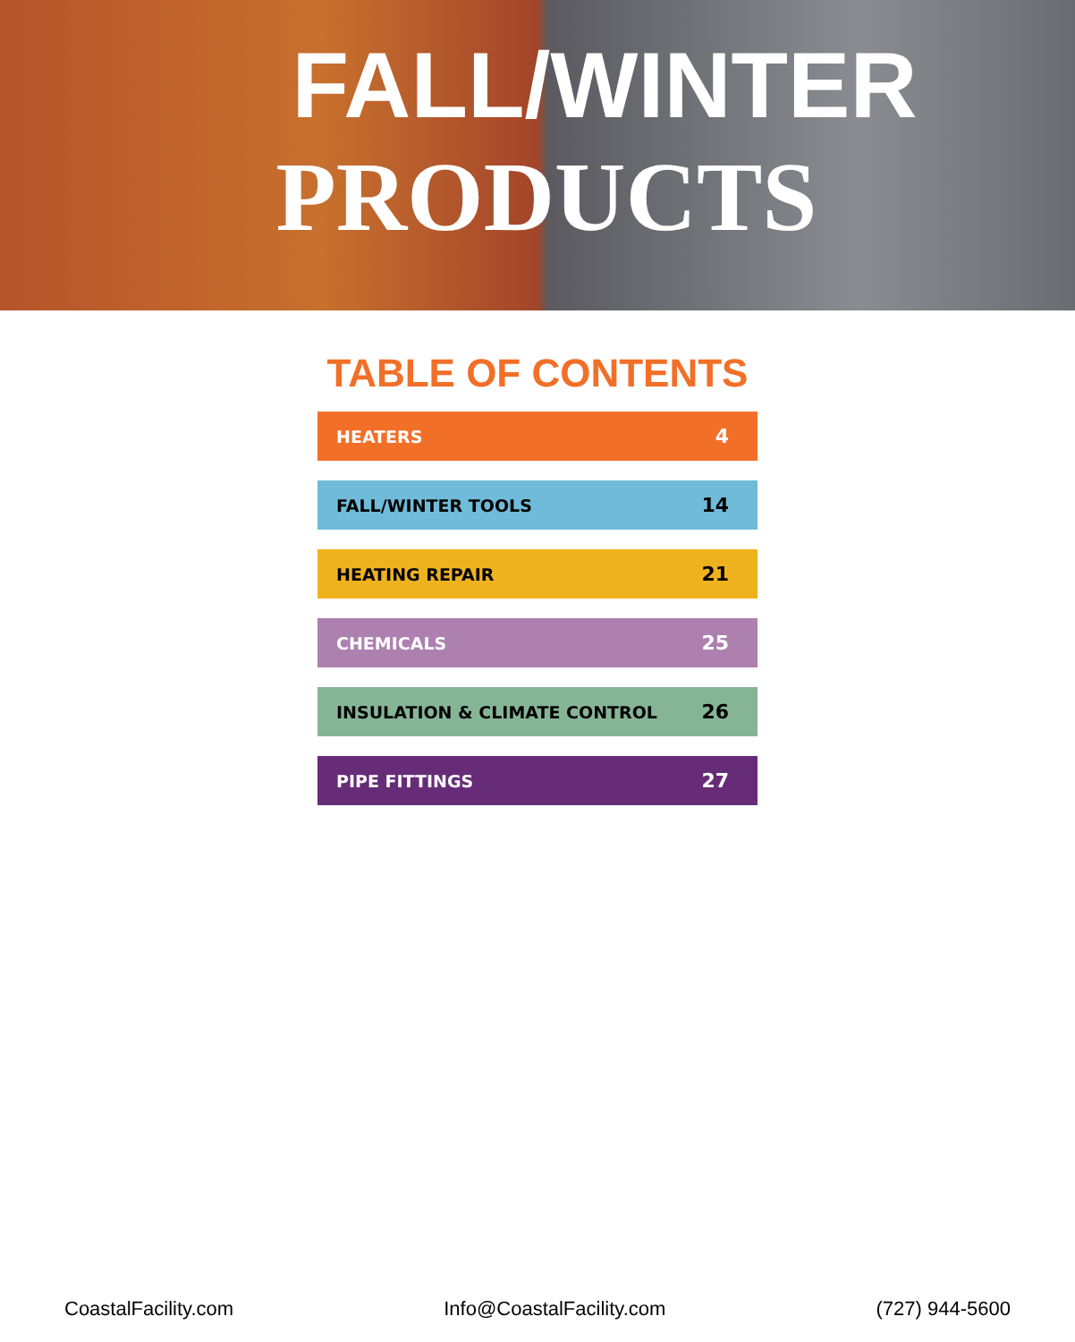FALL/WINTER
PRODUCTS
TABLE OF CONTENTS
HEATERS 4
FALL/WINTER TOOLS 14
HEATING REPAIR 21
CHEMICALS 25
INSULATION & CLIMATE CONTROL 26
PIPE FITTINGS 27
CoastalFacility.com Info@CoastalFacility.com (727) 944-5600